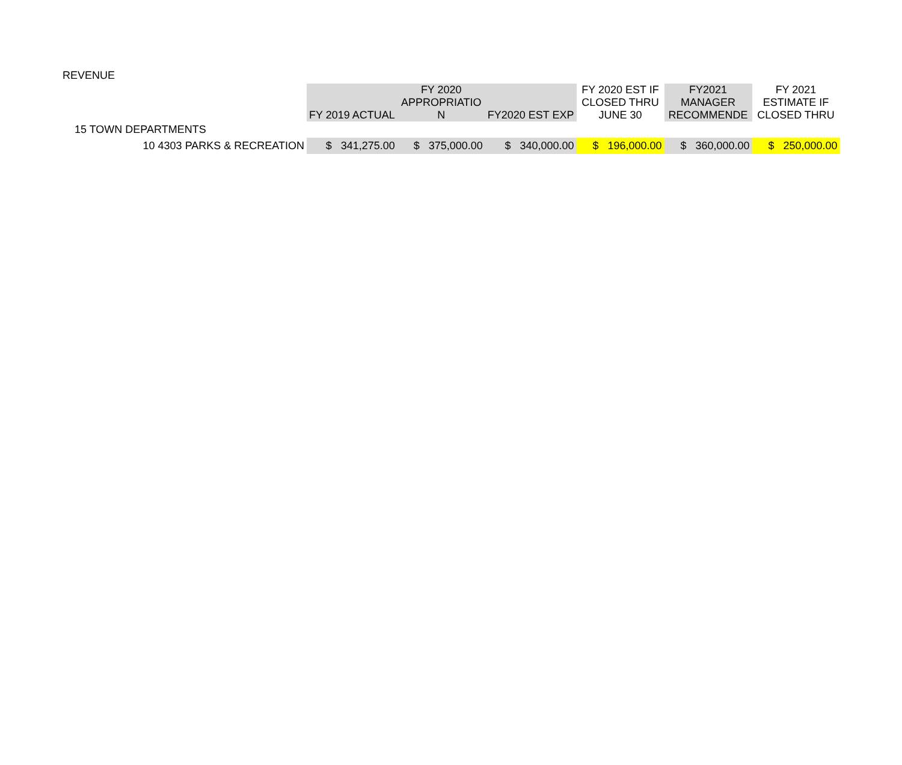| REVENUE | | | | | | |
| | FY 2019 ACTUAL | FY 2020 APPROPRIATIO N | FY2020 EST EXP | FY 2020 EST IF CLOSED THRU JUNE 30 | FY2021 MANAGER RECOMMENDE | FY 2021 ESTIMATE IF CLOSED THRU |
| 15 TOWN DEPARTMENTS | | | | | | |
| 10 4303 PARKS & RECREATION | $ 341,275.00 | $ 375,000.00 | $ 340,000.00 | $ 196,000.00 | $ 360,000.00 | $ 250,000.00 |